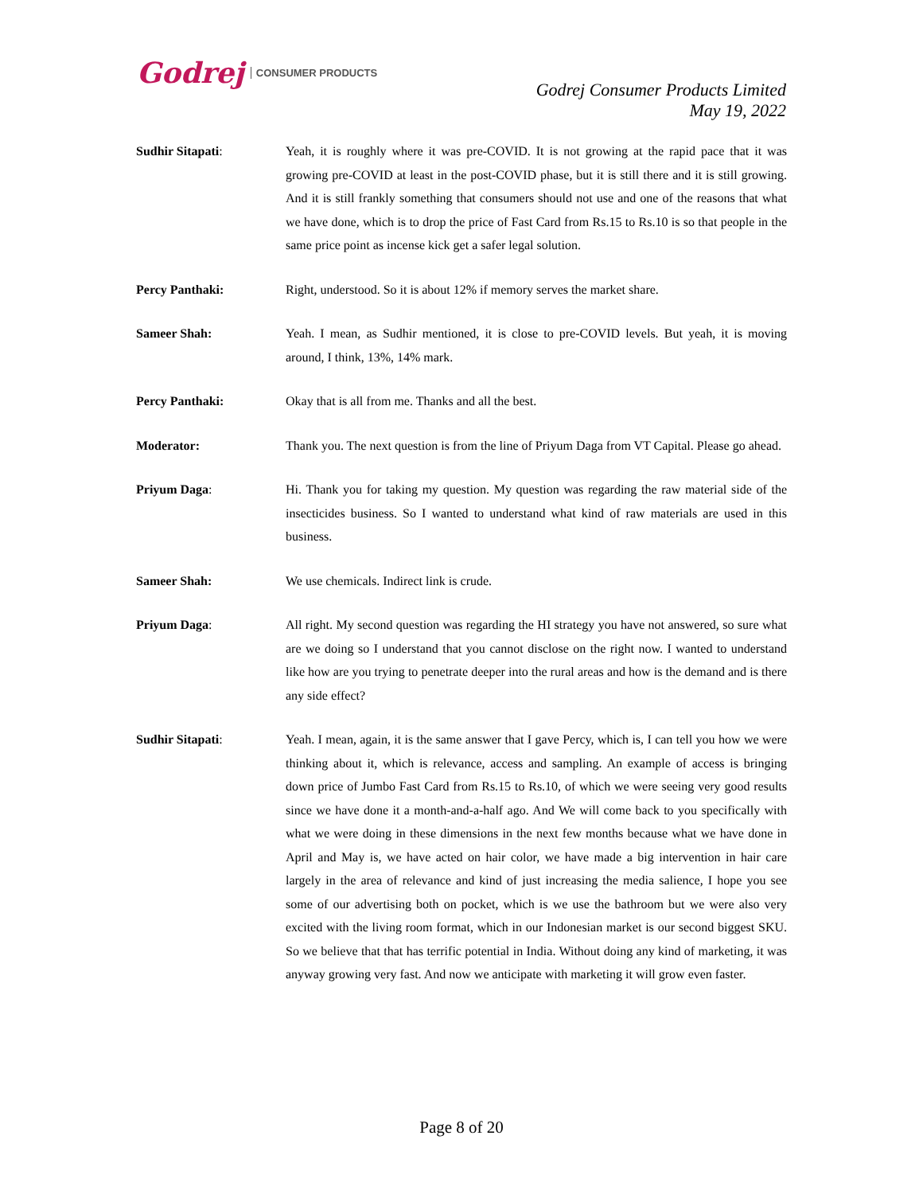Godrej CONSUMER PRODUCTS
Godrej Consumer Products Limited
May 19, 2022
Sudhir Sitapati: Yeah, it is roughly where it was pre-COVID. It is not growing at the rapid pace that it was growing pre-COVID at least in the post-COVID phase, but it is still there and it is still growing. And it is still frankly something that consumers should not use and one of the reasons that what we have done, which is to drop the price of Fast Card from Rs.15 to Rs.10 is so that people in the same price point as incense kick get a safer legal solution.
Percy Panthaki: Right, understood. So it is about 12% if memory serves the market share.
Sameer Shah: Yeah. I mean, as Sudhir mentioned, it is close to pre-COVID levels. But yeah, it is moving around, I think, 13%, 14% mark.
Percy Panthaki: Okay that is all from me. Thanks and all the best.
Moderator: Thank you. The next question is from the line of Priyum Daga from VT Capital. Please go ahead.
Priyum Daga: Hi. Thank you for taking my question. My question was regarding the raw material side of the insecticides business. So I wanted to understand what kind of raw materials are used in this business.
Sameer Shah: We use chemicals. Indirect link is crude.
Priyum Daga: All right. My second question was regarding the HI strategy you have not answered, so sure what are we doing so I understand that you cannot disclose on the right now. I wanted to understand like how are you trying to penetrate deeper into the rural areas and how is the demand and is there any side effect?
Sudhir Sitapati: Yeah. I mean, again, it is the same answer that I gave Percy, which is, I can tell you how we were thinking about it, which is relevance, access and sampling. An example of access is bringing down price of Jumbo Fast Card from Rs.15 to Rs.10, of which we were seeing very good results since we have done it a month-and-a-half ago. And We will come back to you specifically with what we were doing in these dimensions in the next few months because what we have done in April and May is, we have acted on hair color, we have made a big intervention in hair care largely in the area of relevance and kind of just increasing the media salience, I hope you see some of our advertising both on pocket, which is we use the bathroom but we were also very excited with the living room format, which in our Indonesian market is our second biggest SKU. So we believe that that has terrific potential in India. Without doing any kind of marketing, it was anyway growing very fast. And now we anticipate with marketing it will grow even faster.
Page 8 of 20